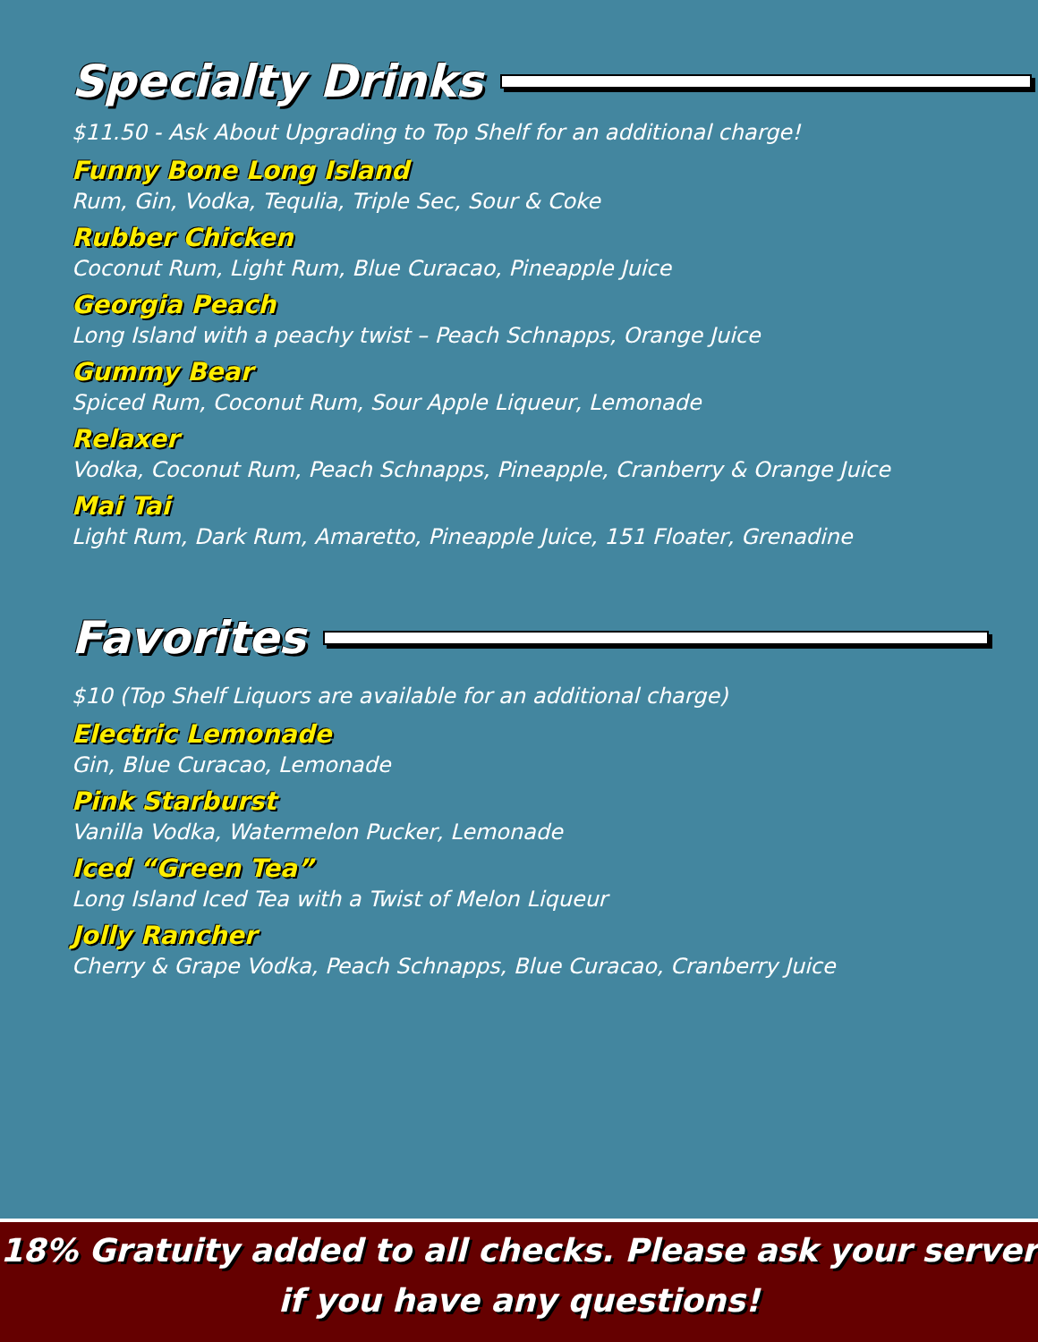Specialty Drinks
$11.50 - Ask About Upgrading to Top Shelf for an additional charge!
Funny Bone Long Island
Rum, Gin, Vodka, Tequlia, Triple Sec, Sour & Coke
Rubber Chicken
Coconut Rum, Light Rum, Blue Curacao, Pineapple Juice
Georgia Peach
Long Island with a peachy twist – Peach Schnapps, Orange Juice
Gummy Bear
Spiced Rum, Coconut Rum, Sour Apple Liqueur, Lemonade
Relaxer
Vodka, Coconut Rum, Peach Schnapps, Pineapple, Cranberry & Orange Juice
Mai Tai
Light Rum, Dark Rum, Amaretto, Pineapple Juice, 151 Floater, Grenadine
Favorites
$10 (Top Shelf Liquors are available for an additional charge)
Electric Lemonade
Gin, Blue Curacao, Lemonade
Pink Starburst
Vanilla Vodka, Watermelon Pucker, Lemonade
Iced “Green Tea”
Long Island Iced Tea with a Twist of Melon Liqueur
Jolly Rancher
Cherry & Grape Vodka, Peach Schnapps, Blue Curacao, Cranberry Juice
18% Gratuity added to all checks. Please ask your server
if you have any questions!